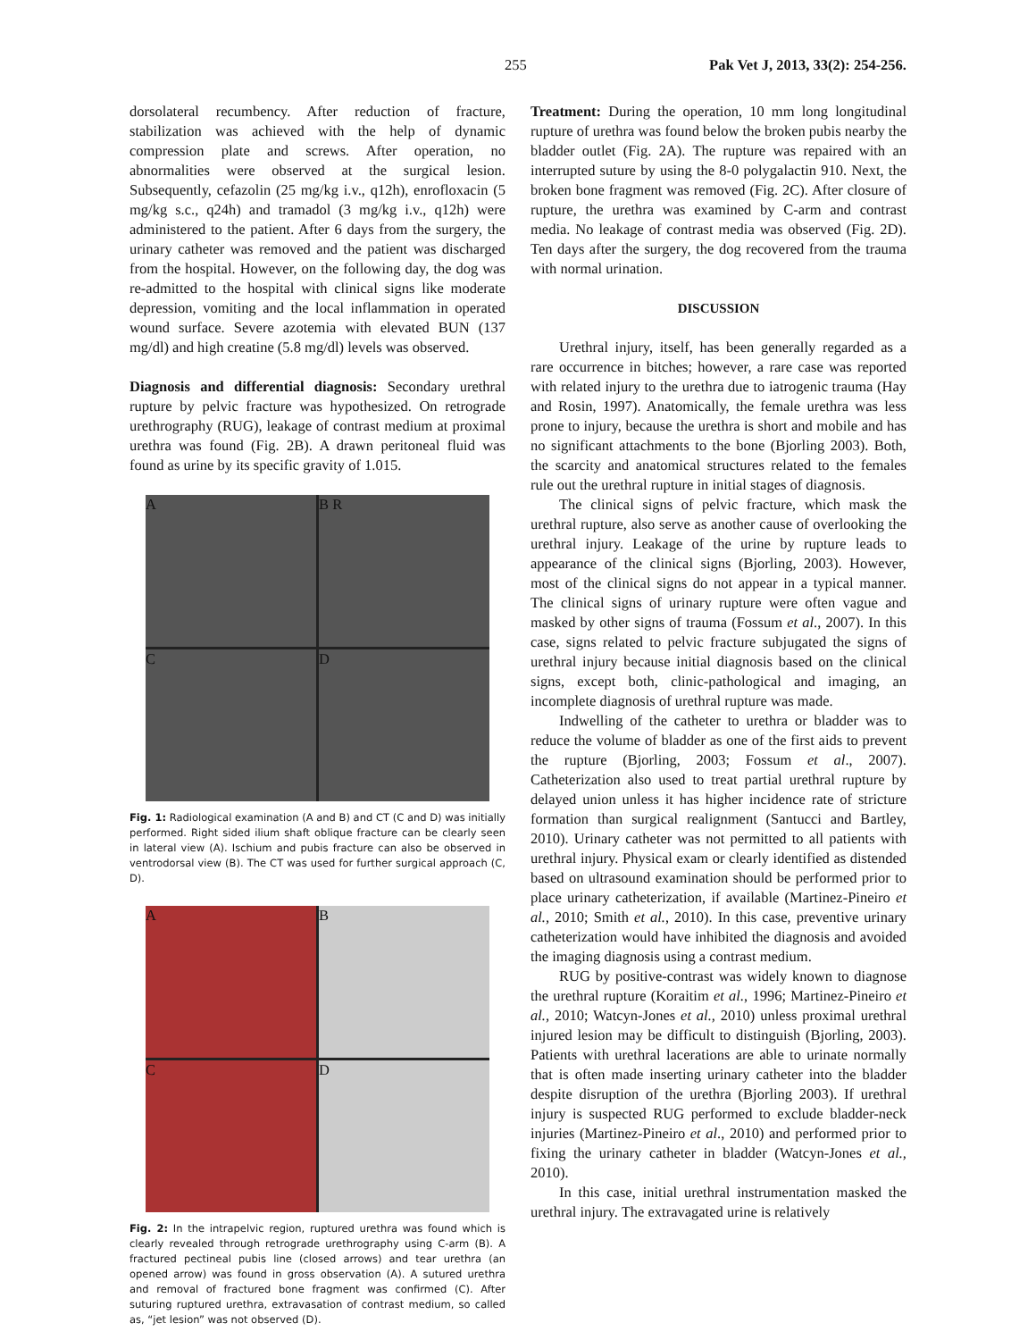255 Pak Vet J, 2013, 33(2): 254-256.
dorsolateral recumbency. After reduction of fracture, stabilization was achieved with the help of dynamic compression plate and screws. After operation, no abnormalities were observed at the surgical lesion. Subsequently, cefazolin (25 mg/kg i.v., q12h), enrofloxacin (5 mg/kg s.c., q24h) and tramadol (3 mg/kg i.v., q12h) were administered to the patient. After 6 days from the surgery, the urinary catheter was removed and the patient was discharged from the hospital. However, on the following day, the dog was re-admitted to the hospital with clinical signs like moderate depression, vomiting and the local inflammation in operated wound surface. Severe azotemia with elevated BUN (137 mg/dl) and high creatine (5.8 mg/dl) levels was observed.
Diagnosis and differential diagnosis: Secondary urethral rupture by pelvic fracture was hypothesized. On retrograde urethrography (RUG), leakage of contrast medium at proximal urethra was found (Fig. 2B). A drawn peritoneal fluid was found as urine by its specific gravity of 1.015.
A
B R
C
D
Fig. 1: Radiological examination (A and B) and CT (C and D) was initially performed. Right sided ilium shaft oblique fracture can be clearly seen in lateral view (A). Ischium and pubis fracture can also be observed in ventrodorsal view (B). The CT was used for further surgical approach (C, D).
A
B
C
D
Fig. 2: In the intrapelvic region, ruptured urethra was found which is clearly revealed through retrograde urethrography using C-arm (B). A fractured pectineal pubis line (closed arrows) and tear urethra (an opened arrow) was found in gross observation (A). A sutured urethra and removal of fractured bone fragment was confirmed (C). After suturing ruptured urethra, extravasation of contrast medium, so called as, “jet lesion” was not observed (D).
Treatment: During the operation, 10 mm long longitudinal rupture of urethra was found below the broken pubis nearby the bladder outlet (Fig. 2A). The rupture was repaired with an interrupted suture by using the 8-0 polygalactin 910. Next, the broken bone fragment was removed (Fig. 2C). After closure of rupture, the urethra was examined by C-arm and contrast media. No leakage of contrast media was observed (Fig. 2D). Ten days after the surgery, the dog recovered from the trauma with normal urination.
DISCUSSION
Urethral injury, itself, has been generally regarded as a rare occurrence in bitches; however, a rare case was reported with related injury to the urethra due to iatrogenic trauma (Hay and Rosin, 1997). Anatomically, the female urethra was less prone to injury, because the urethra is short and mobile and has no significant attachments to the bone (Bjorling 2003). Both, the scarcity and anatomical structures related to the females rule out the urethral rupture in initial stages of diagnosis.
The clinical signs of pelvic fracture, which mask the urethral rupture, also serve as another cause of overlooking the urethral injury. Leakage of the urine by rupture leads to appearance of the clinical signs (Bjorling, 2003). However, most of the clinical signs do not appear in a typical manner. The clinical signs of urinary rupture were often vague and masked by other signs of trauma (Fossum et al., 2007). In this case, signs related to pelvic fracture subjugated the signs of urethral injury because initial diagnosis based on the clinical signs, except both, clinic-pathological and imaging, an incomplete diagnosis of urethral rupture was made.
Indwelling of the catheter to urethra or bladder was to reduce the volume of bladder as one of the first aids to prevent the rupture (Bjorling, 2003; Fossum et al., 2007). Catheterization also used to treat partial urethral rupture by delayed union unless it has higher incidence rate of stricture formation than surgical realignment (Santucci and Bartley, 2010). Urinary catheter was not permitted to all patients with urethral injury. Physical exam or clearly identified as distended based on ultrasound examination should be performed prior to place urinary catheterization, if available (Martinez-Pineiro et al., 2010; Smith et al., 2010). In this case, preventive urinary catheterization would have inhibited the diagnosis and avoided the imaging diagnosis using a contrast medium.
RUG by positive-contrast was widely known to diagnose the urethral rupture (Koraitim et al., 1996; Martinez-Pineiro et al., 2010; Watcyn-Jones et al., 2010) unless proximal urethral injured lesion may be difficult to distinguish (Bjorling, 2003). Patients with urethral lacerations are able to urinate normally that is often made inserting urinary catheter into the bladder despite disruption of the urethra (Bjorling 2003). If urethral injury is suspected RUG performed to exclude bladder-neck injuries (Martinez-Pineiro et al., 2010) and performed prior to fixing the urinary catheter in bladder (Watcyn-Jones et al., 2010).
In this case, initial urethral instrumentation masked the urethral injury. The extravagated urine is relatively